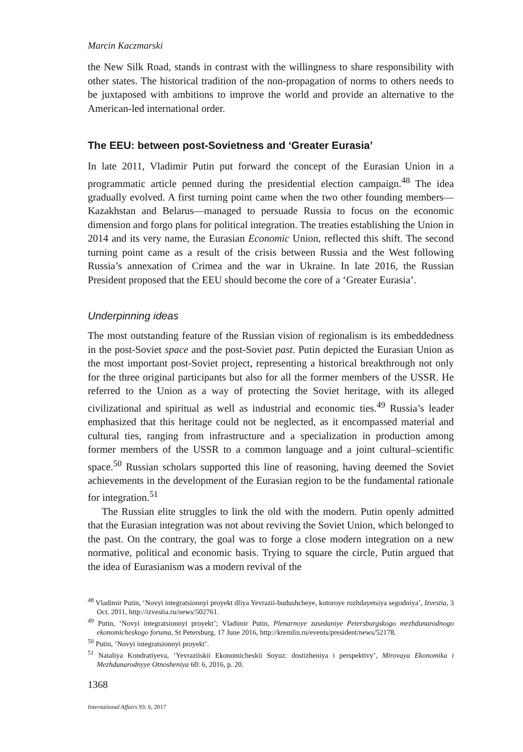Marcin Kaczmarski
the New Silk Road, stands in contrast with the willingness to share responsibility with other states. The historical tradition of the non-propagation of norms to others needs to be juxtaposed with ambitions to improve the world and provide an alternative to the American-led international order.
The EEU: between post-Sovietness and ‘Greater Eurasia’
In late 2011, Vladimir Putin put forward the concept of the Eurasian Union in a programmatic article penned during the presidential election campaign.<sup>48</sup> The idea gradually evolved. A first turning point came when the two other founding members—Kazakhstan and Belarus—managed to persuade Russia to focus on the economic dimension and forgo plans for political integration. The treaties establishing the Union in 2014 and its very name, the Eurasian Economic Union, reflected this shift. The second turning point came as a result of the crisis between Russia and the West following Russia’s annexation of Crimea and the war in Ukraine. In late 2016, the Russian President proposed that the EEU should become the core of a ‘Greater Eurasia’.
Underpinning ideas
The most outstanding feature of the Russian vision of regionalism is its embeddedness in the post-Soviet space and the post-Soviet past. Putin depicted the Eurasian Union as the most important post-Soviet project, representing a historical breakthrough not only for the three original participants but also for all the former members of the USSR. He referred to the Union as a way of protecting the Soviet heritage, with its alleged civilizational and spiritual as well as industrial and economic ties.<sup>49</sup> Russia’s leader emphasized that this heritage could not be neglected, as it encompassed material and cultural ties, ranging from infrastructure and a specialization in production among former members of the USSR to a common language and a joint cultural–scientific space.<sup>50</sup> Russian scholars supported this line of reasoning, having deemed the Soviet achievements in the development of the Eurasian region to be the fundamental rationale for integration.<sup>51</sup>
The Russian elite struggles to link the old with the modern. Putin openly admitted that the Eurasian integration was not about reviving the Soviet Union, which belonged to the past. On the contrary, the goal was to forge a close modern integration on a new normative, political and economic basis. Trying to square the circle, Putin argued that the idea of Eurasianism was a modern revival of the
<sup>48</sup> Vladimir Putin, ‘Novyi integratsionnyi proyekt dliya Yevrazii-budushcheye, kotoroye rozhdayetsiya segodniya’, Izvestia, 3 Oct. 2011, http://izvestia.ru/news/502761.
<sup>49</sup> Putin, ‘Novyi integratsionnyi proyekt’; Vladimir Putin, Plenarnoye zasedaniye Petersburgskogo mezhdunarodnogo ekonomicheskogo foruma, St Petersburg, 17 June 2016, http://kremlin.ru/events/president/news/52178.
<sup>50</sup> Putin, ‘Novyi integratsionnyi proyekt’.
<sup>51</sup> Nataliya Kondratiyeva, ‘Yevraziiskii Ekonomicheskii Soyuz: dostizheniya i perspektivy’, Mirovaya Ekonomika i Mezhdunarodnyye Otnosheniya 60: 6, 2016, p. 20.
1368
International Affairs 93: 6, 2017